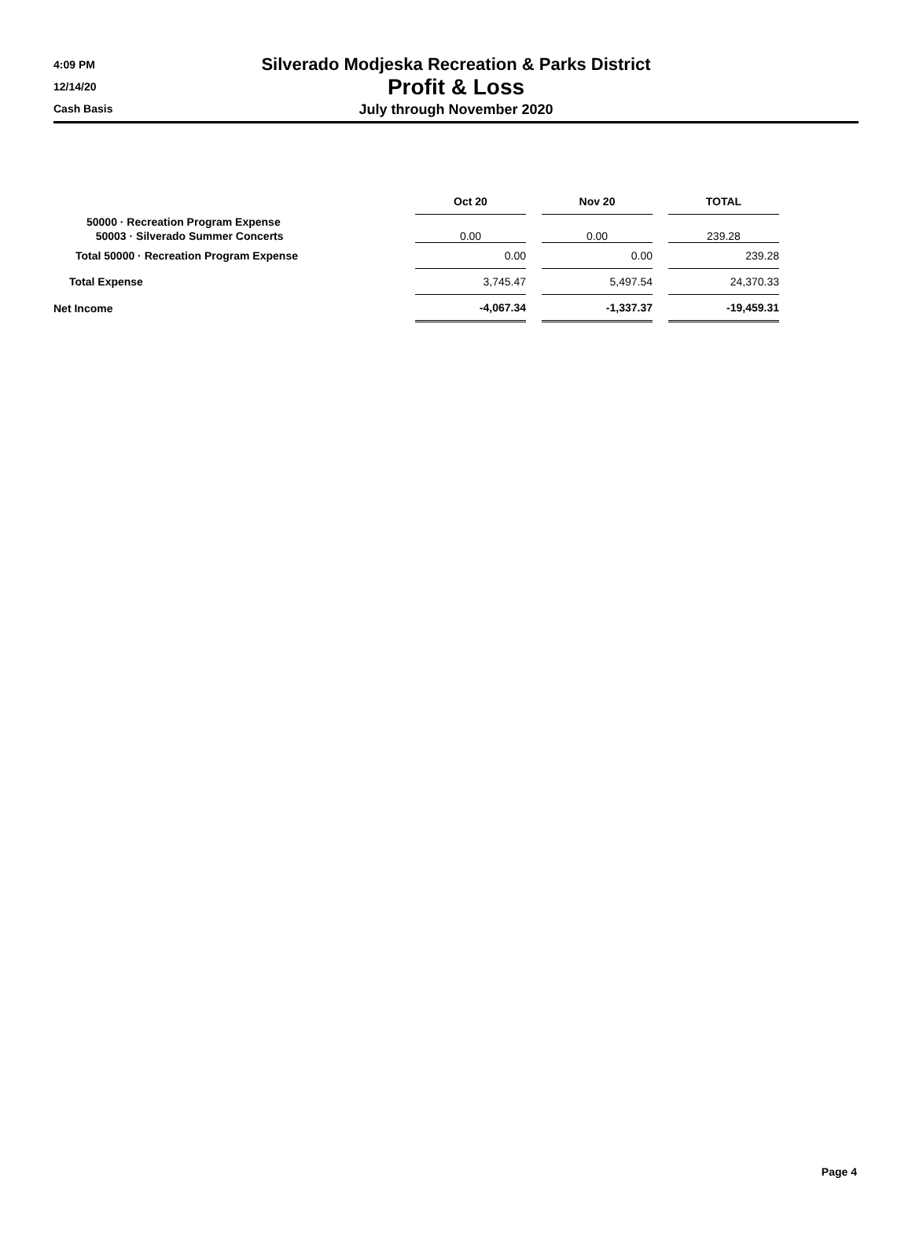4:09 PM
12/14/20
Cash Basis
Silverado Modjeska Recreation & Parks District
Profit & Loss
July through November 2020
| | Oct 20 | | Nov 20 | | TOTAL |
| --- | --- | --- | --- | --- | --- |
| 50000 · Recreation Program Expense 50003 · Silverado Summer Concerts | 0.00 | | 0.00 | | 239.28 |
| Total 50000 · Recreation Program Expense | 0.00 | | 0.00 | | 239.28 |
| Total Expense | 3,745.47 | | 5,497.54 | | 24,370.33 |
| Net Income | -4,067.34 | | -1,337.37 | | -19,459.31 |
Page 4